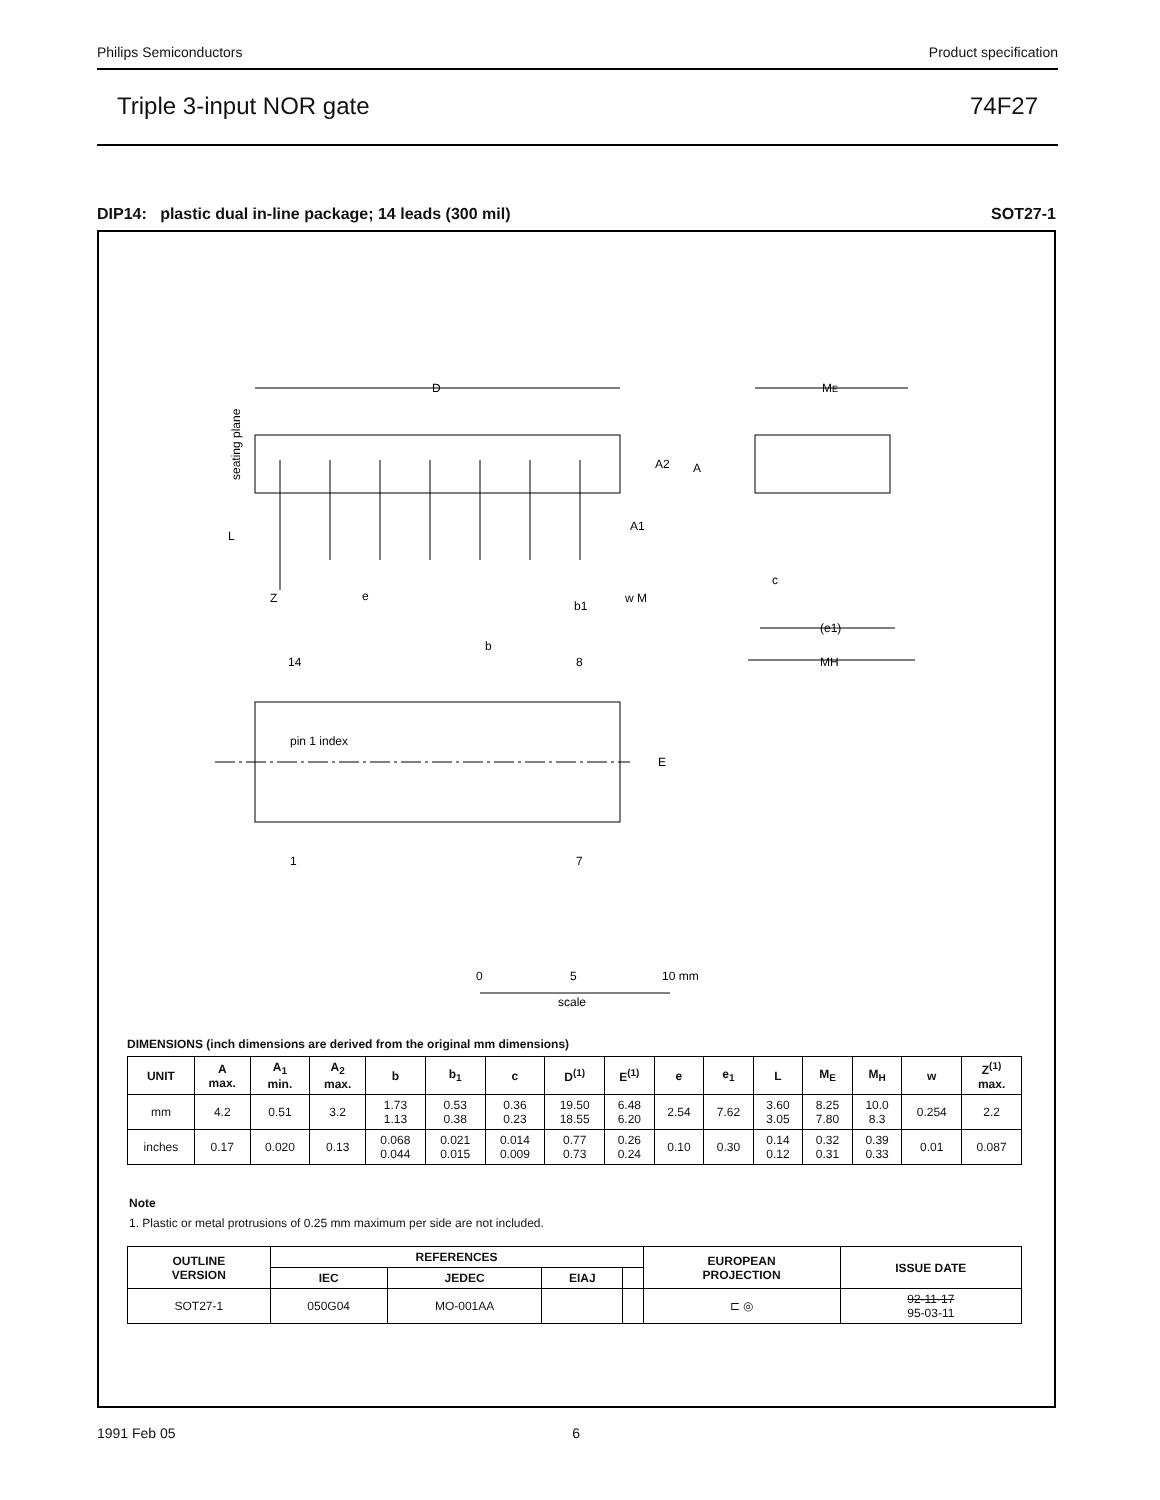Philips Semiconductors Product specification
Triple 3-input NOR gate 74F27
DIP14: plastic dual in-line package; 14 leads (300 mil) SOT27-1
D
ME
A2
A
A1
L
Z
e
b1
w M
c
(e1)
MH
b
14
8
pin 1 index
E
1
7
seating plane
0
5
10 mm
scale
DIMENSIONS (inch dimensions are derived from the original mm dimensions)
| UNIT | A max. | A<sub>1</sub> min. | A<sub>2</sub> max. | b | b<sub>1</sub> | c | D<sup>(1)</sup> | E<sup>(1)</sup> | e | e<sub>1</sub> | L | M<sub>E</sub> | M<sub>H</sub> | w | Z<sup>(1)</sup> max. |
| --- | --- | --- | --- | --- | --- | --- | --- | --- | --- | --- | --- | --- | --- | --- | --- |
| mm | 4.2 | 0.51 | 3.2 | 1.73 1.13 | 0.53 0.38 | 0.36 0.23 | 19.50 18.55 | 6.48 6.20 | 2.54 | 7.62 | 3.60 3.05 | 8.25 7.80 | 10.0 8.3 | 0.254 | 2.2 |
| inches | 0.17 | 0.020 | 0.13 | 0.068 0.044 | 0.021 0.015 | 0.014 0.009 | 0.77 0.73 | 0.26 0.24 | 0.10 | 0.30 | 0.14 0.12 | 0.32 0.31 | 0.39 0.33 | 0.01 | 0.087 |
Note
1. Plastic or metal protrusions of 0.25 mm maximum per side are not included.
| OUTLINE VERSION | REFERENCES | | | | EUROPEAN PROJECTION | ISSUE DATE |
| --- | --- | --- | --- | --- | --- | --- |
| | IEC | JEDEC | EIAJ | | | |
| SOT27-1 | 050G04 | MO-001AA | | | ⊏ ◎ | 92-11-17 95-03-11 |
1991 Feb 05 6